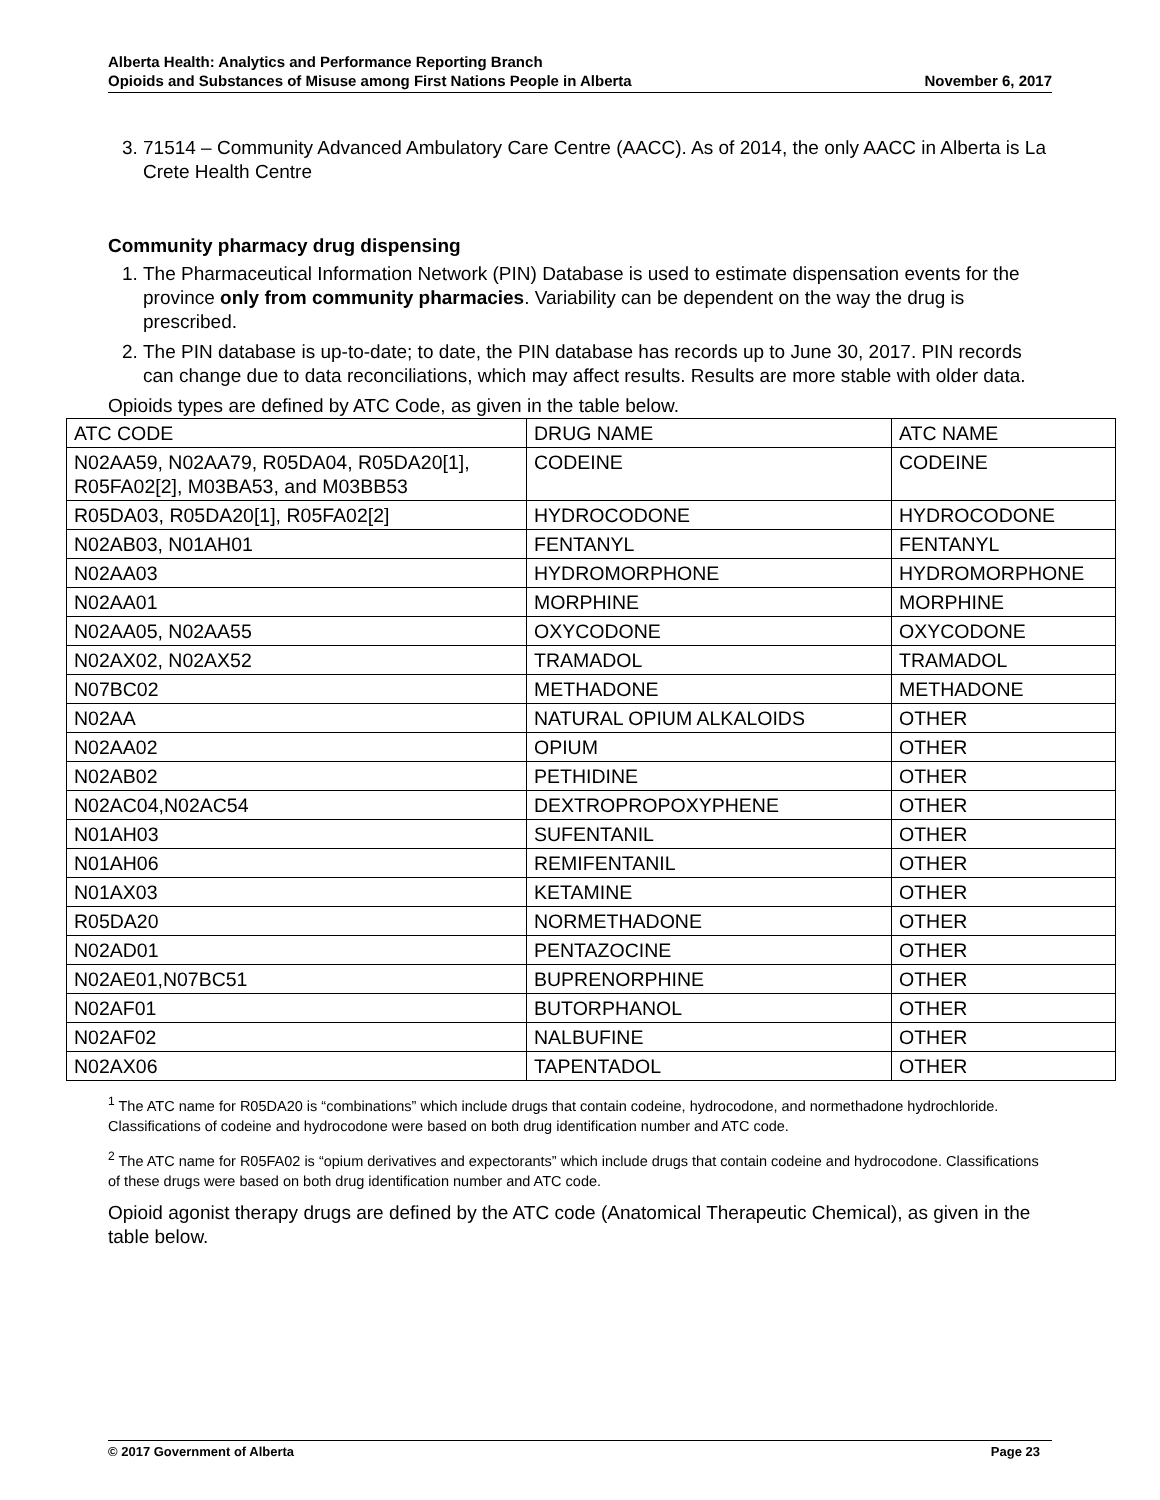Alberta Health: Analytics and Performance Reporting Branch
Opioids and Substances of Misuse among First Nations People in Alberta November 6, 2017
3. 71514 – Community Advanced Ambulatory Care Centre (AACC). As of 2014, the only AACC in Alberta is La Crete Health Centre
Community pharmacy drug dispensing
1. The Pharmaceutical Information Network (PIN) Database is used to estimate dispensation events for the province only from community pharmacies. Variability can be dependent on the way the drug is prescribed.
2. The PIN database is up-to-date; to date, the PIN database has records up to June 30, 2017. PIN records can change due to data reconciliations, which may affect results. Results are more stable with older data.
Opioids types are defined by ATC Code, as given in the table below.
| ATC CODE | DRUG NAME | ATC NAME |
| N02AA59, N02AA79, R05DA04, R05DA20[1], R05FA02[2], M03BA53, and M03BB53 | CODEINE | CODEINE |
| R05DA03, R05DA20[1], R05FA02[2] | HYDROCODONE | HYDROCODONE |
| N02AB03, N01AH01 | FENTANYL | FENTANYL |
| N02AA03 | HYDROMORPHONE | HYDROMORPHONE |
| N02AA01 | MORPHINE | MORPHINE |
| N02AA05, N02AA55 | OXYCODONE | OXYCODONE |
| N02AX02, N02AX52 | TRAMADOL | TRAMADOL |
| N07BC02 | METHADONE | METHADONE |
| N02AA | NATURAL OPIUM ALKALOIDS | OTHER |
| N02AA02 | OPIUM | OTHER |
| N02AB02 | PETHIDINE | OTHER |
| N02AC04,N02AC54 | DEXTROPROPOXYPHENE | OTHER |
| N01AH03 | SUFENTANIL | OTHER |
| N01AH06 | REMIFENTANIL | OTHER |
| N01AX03 | KETAMINE | OTHER |
| R05DA20 | NORMETHADONE | OTHER |
| N02AD01 | PENTAZOCINE | OTHER |
| N02AE01,N07BC51 | BUPRENORPHINE | OTHER |
| N02AF01 | BUTORPHANOL | OTHER |
| N02AF02 | NALBUFINE | OTHER |
| N02AX06 | TAPENTADOL | OTHER |
<sup>1</sup> The ATC name for R05DA20 is “combinations” which include drugs that contain codeine, hydrocodone, and normethadone hydrochloride. Classifications of codeine and hydrocodone were based on both drug identification number and ATC code.
<sup>2</sup> The ATC name for R05FA02 is “opium derivatives and expectorants” which include drugs that contain codeine and hydrocodone. Classifications of these drugs were based on both drug identification number and ATC code.
Opioid agonist therapy drugs are defined by the ATC code (Anatomical Therapeutic Chemical), as given in the table below.
© 2017 Government of Alberta Page 23